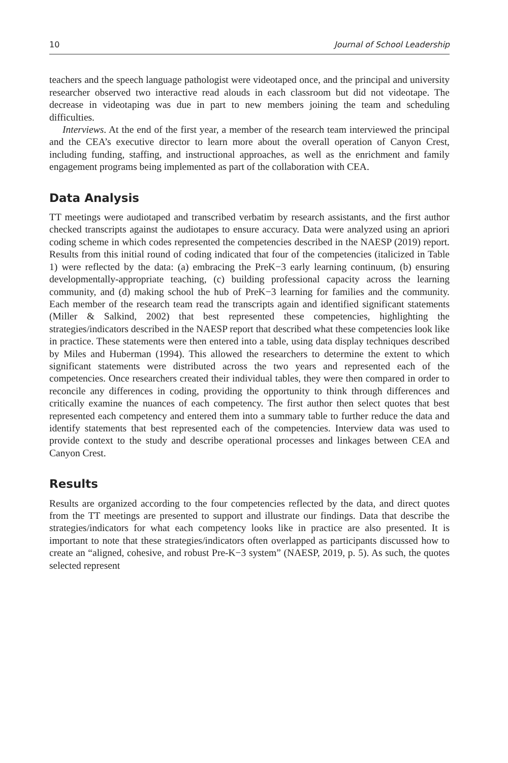10 Journal of School Leadership
teachers and the speech language pathologist were videotaped once, and the principal and university researcher observed two interactive read alouds in each classroom but did not videotape. The decrease in videotaping was due in part to new members joining the team and scheduling difficulties.
Interviews. At the end of the first year, a member of the research team interviewed the principal and the CEA’s executive director to learn more about the overall operation of Canyon Crest, including funding, staffing, and instructional approaches, as well as the enrichment and family engagement programs being implemented as part of the collaboration with CEA.
Data Analysis
TT meetings were audiotaped and transcribed verbatim by research assistants, and the first author checked transcripts against the audiotapes to ensure accuracy. Data were analyzed using an apriori coding scheme in which codes represented the competencies described in the NAESP (2019) report. Results from this initial round of coding indicated that four of the competencies (italicized in Table 1) were reflected by the data: (a) embracing the PreK−3 early learning continuum, (b) ensuring developmentally-appropriate teaching, (c) building professional capacity across the learning community, and (d) making school the hub of PreK−3 learning for families and the community. Each member of the research team read the transcripts again and identified significant statements (Miller & Salkind, 2002) that best represented these competencies, highlighting the strategies/indicators described in the NAESP report that described what these competencies look like in practice. These statements were then entered into a table, using data display techniques described by Miles and Huberman (1994). This allowed the researchers to determine the extent to which significant statements were distributed across the two years and represented each of the competencies. Once researchers created their individual tables, they were then compared in order to reconcile any differences in coding, providing the opportunity to think through differences and critically examine the nuances of each competency. The first author then select quotes that best represented each competency and entered them into a summary table to further reduce the data and identify statements that best represented each of the competencies. Interview data was used to provide context to the study and describe operational processes and linkages between CEA and Canyon Crest.
Results
Results are organized according to the four competencies reflected by the data, and direct quotes from the TT meetings are presented to support and illustrate our findings. Data that describe the strategies/indicators for what each competency looks like in practice are also presented. It is important to note that these strategies/indicators often overlapped as participants discussed how to create an “aligned, cohesive, and robust Pre-K−3 system” (NAESP, 2019, p. 5). As such, the quotes selected represent